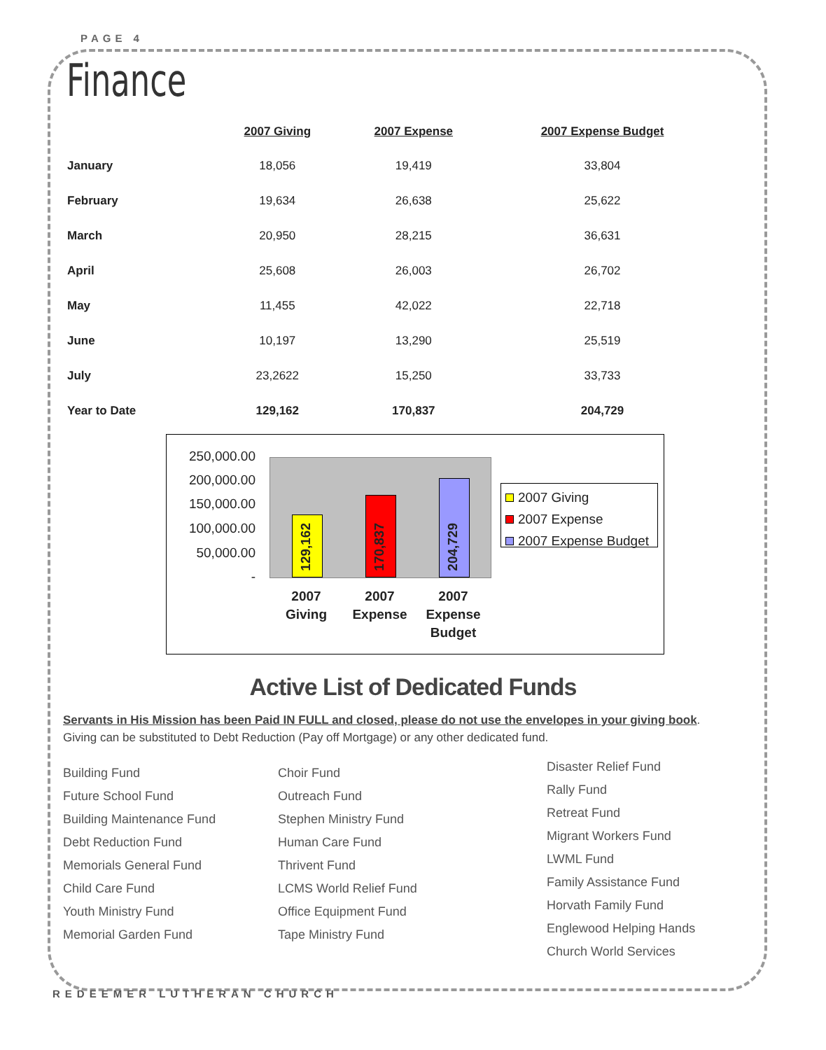PAGE 4
Finance
| | 2007 Giving | 2007 Expense | 2007 Expense Budget |
| --- | --- | --- | --- |
| January | 18,056 | 19,419 | 33,804 |
| February | 19,634 | 26,638 | 25,622 |
| March | 20,950 | 28,215 | 36,631 |
| April | 25,608 | 26,003 | 26,702 |
| May | 11,455 | 42,022 | 22,718 |
| June | 10,197 | 13,290 | 25,519 |
| July | 23,2622 | 15,250 | 33,733 |
| Year to Date | 129,162 | 170,837 | 204,729 |
250,000.00
200,000.00
150,000.00
100,000.00
50,000.00
-
129,162
170,837
204,729
2007 Giving
2007 Expense
2007 Expense Budget
2007 Giving
2007 Expense
2007 Expense Budget
Active List of Dedicated Funds
Servants in His Mission has been Paid IN FULL and closed, please do not use the envelopes in your giving book.
Giving can be substituted to Debt Reduction (Pay off Mortgage) or any other dedicated fund.
Building Fund
Future School Fund
Building Maintenance Fund
Debt Reduction Fund
Memorials General Fund
Child Care Fund
Youth Ministry Fund
Memorial Garden Fund
Choir Fund
Outreach Fund
Stephen Ministry Fund
Human Care Fund
Thrivent Fund
LCMS World Relief Fund
Office Equipment Fund
Tape Ministry Fund
Disaster Relief Fund
Rally Fund
Retreat Fund
Migrant Workers Fund
LWML Fund
Family Assistance Fund
Horvath Family Fund
Englewood Helping Hands
Church World Services
REDEEMER LUTHERAN CHURCH